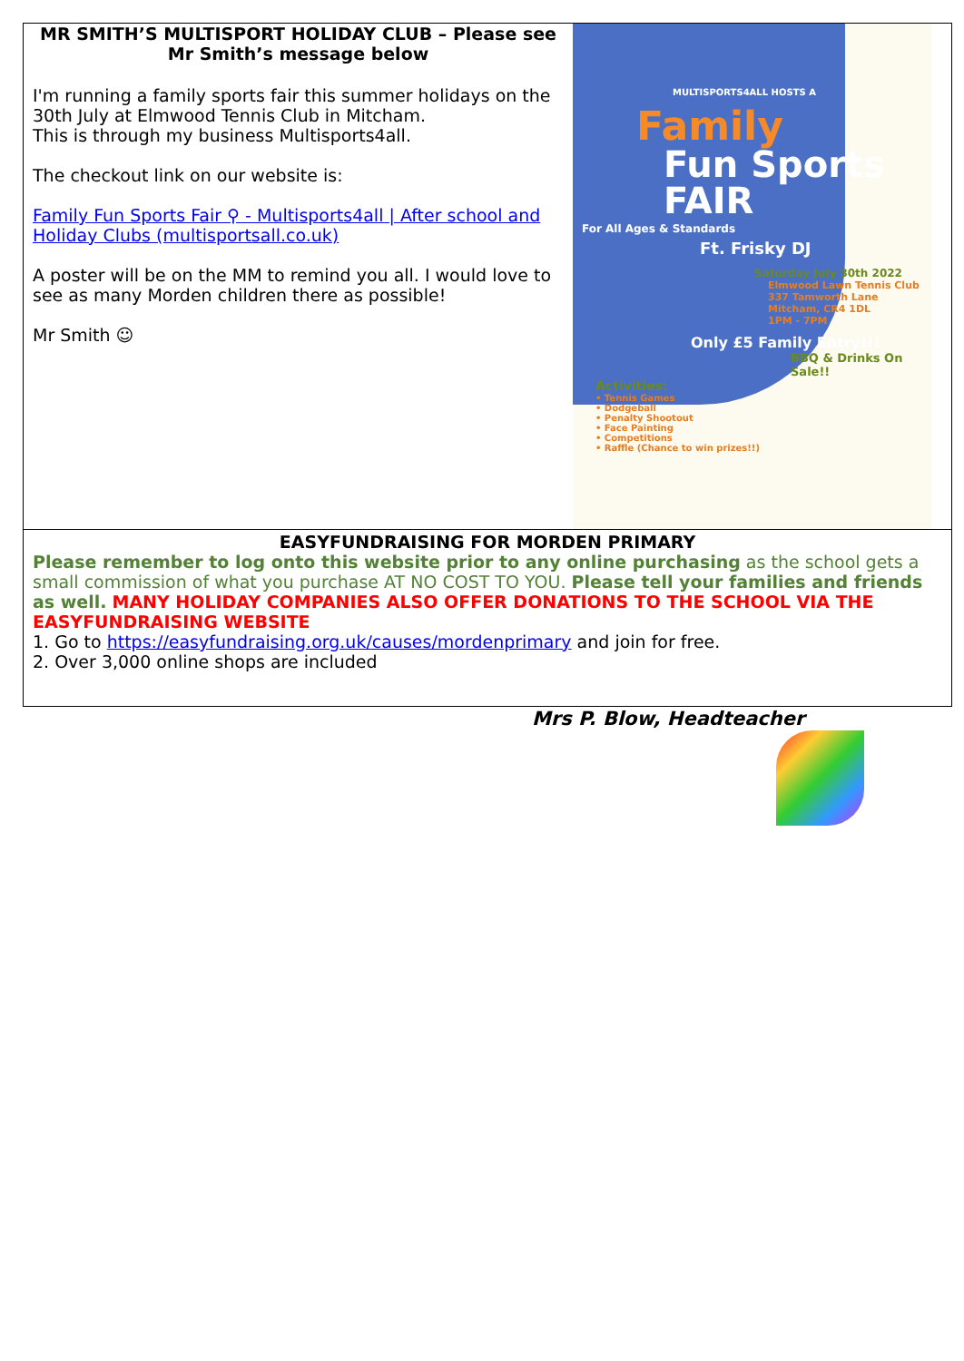MR SMITH’S MULTISPORT HOLIDAY CLUB – Please see Mr Smith’s message below
I'm running a family sports fair this summer holidays on the 30th July at Elmwood Tennis Club in Mitcham.
This is through my business Multisports4all.
The checkout link on our website is:
Family Fun Sports Fair ⚲ - Multisports4all | After school and Holiday Clubs (multisportsall.co.uk)
A poster will be on the MM to remind you all. I would love to see as many Morden children there as possible!
Mr Smith ☺
MULTISPORTS4ALL HOSTS A
Family
Fun Sports FAIR
For All Ages & Standards
Ft. Frisky DJ
Saturday July 30th 2022
Elmwood Lawn Tennis Club
337 Tamworth Lane
Mitcham, CR4 1DL
1PM - 7PM
Only £5 Family Entry!!!
BBQ & Drinks On Sale!!
Activities:
• Tennis Games
• Dodgeball
• Penalty Shootout
• Face Painting
• Competitions
• Raffle (Chance to win prizes!!)
EASYFUNDRAISING FOR MORDEN PRIMARY
Please remember to log onto this website prior to any online purchasing as the school gets a small commission of what you purchase AT NO COST TO YOU. Please tell your families and friends as well. MANY HOLIDAY COMPANIES ALSO OFFER DONATIONS TO THE SCHOOL VIA THE EASYFUNDRAISING WEBSITE
1. Go to https://easyfundraising.org.uk/causes/mordenprimary and join for free.
2. Over 3,000 online shops are included
Mrs P. Blow, Headteacher